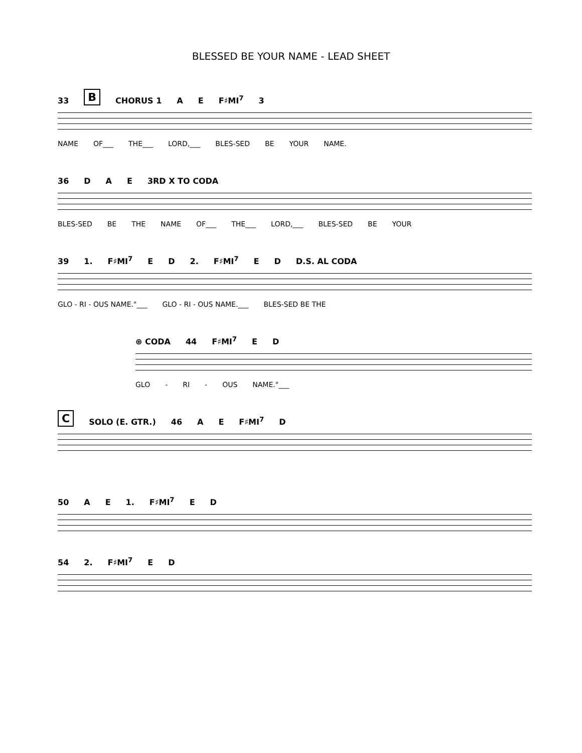BLESSED BE YOUR NAME - LEAD SHEET
33 B CHORUS 1 A E F♯MI<sup>7</sup> 3
NAME OF___ THE___ LORD,___ BLES-SED BE YOUR NAME.
36 D A E 3RD X TO CODA
BLES-SED BE THE NAME OF___ THE___ LORD,___ BLES-SED BE YOUR
39 1. F♯MI<sup>7</sup> E D 2. F♯MI<sup>7</sup> E D D.S. AL CODA
GLO - RI - OUS NAME."___ GLO - RI - OUS NAME.___ BLES-SED BE THE
⊕ CODA 44 F♯MI<sup>7</sup> E D
GLO - RI - OUS NAME."___
C SOLO (E. GTR.) 46 A E F♯MI<sup>7</sup> D
50 A E 1. F♯MI<sup>7</sup> E D
54 2. F♯MI<sup>7</sup> E D